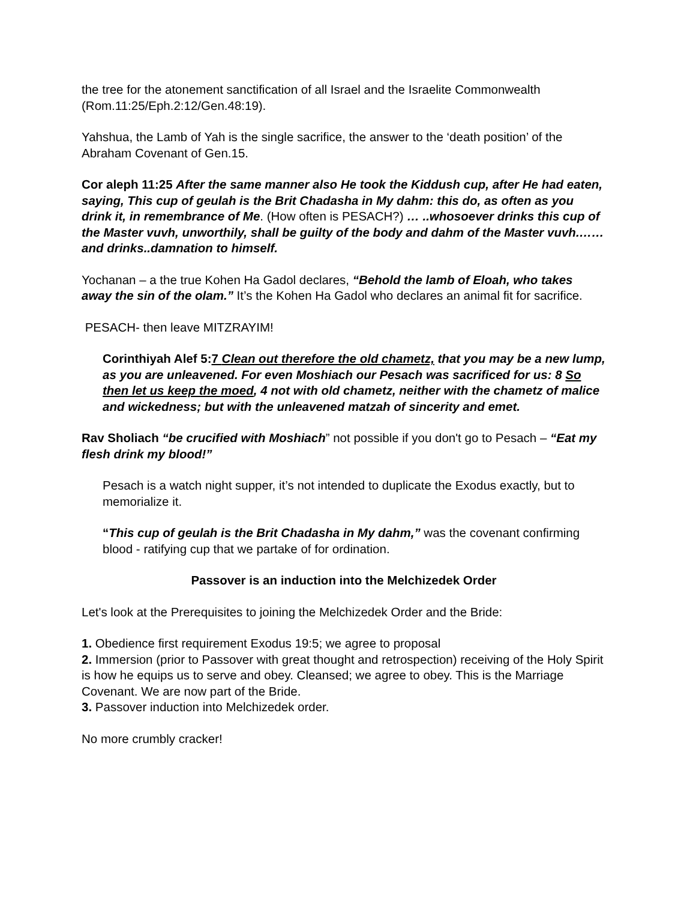the tree for the atonement sanctification of all Israel and the Israelite Commonwealth (Rom.11:25/Eph.2:12/Gen.48:19).
Yahshua, the Lamb of Yah is the single sacrifice, the answer to the ‘death position’ of the Abraham Covenant of Gen.15.
Cor aleph 11:25 After the same manner also He took the Kiddush cup, after He had eaten, saying, This cup of geulah is the Brit Chadasha in My dahm: this do, as often as you drink it, in remembrance of Me. (How often is PESACH?) … ..whosoever drinks this cup of the Master vuvh, unworthily, shall be guilty of the body and dahm of the Master vuvh.…… and drinks..damnation to himself.
Yochanan – a the true Kohen Ha Gadol declares, “Behold the lamb of Eloah, who takes away the sin of the olam.” It’s the Kohen Ha Gadol who declares an animal fit for sacrifice.
PESACH- then leave MITZRAYIM!
Corinthiyah Alef 5:7 Clean out therefore the old chametz, that you may be a new lump, as you are unleavened. For even Moshiach our Pesach was sacrificed for us: 8 So then let us keep the moed, 4 not with old chametz, neither with the chametz of malice and wickedness; but with the unleavened matzah of sincerity and emet.
Rav Sholiach “be crucified with Moshiach” not possible if you don't go to Pesach – “Eat my flesh drink my blood!”
Pesach is a watch night supper, it’s not intended to duplicate the Exodus exactly, but to memorialize it.
“This cup of geulah is the Brit Chadasha in My dahm,” was the covenant confirming blood - ratifying cup that we partake of for ordination.
Passover is an induction into the Melchizedek Order
Let's look at the Prerequisites to joining the Melchizedek Order and the Bride:
1. Obedience first requirement Exodus 19:5; we agree to proposal
2. Immersion (prior to Passover with great thought and retrospection) receiving of the Holy Spirit is how he equips us to serve and obey. Cleansed; we agree to obey. This is the Marriage Covenant. We are now part of the Bride.
3. Passover induction into Melchizedek order.
No more crumbly cracker!